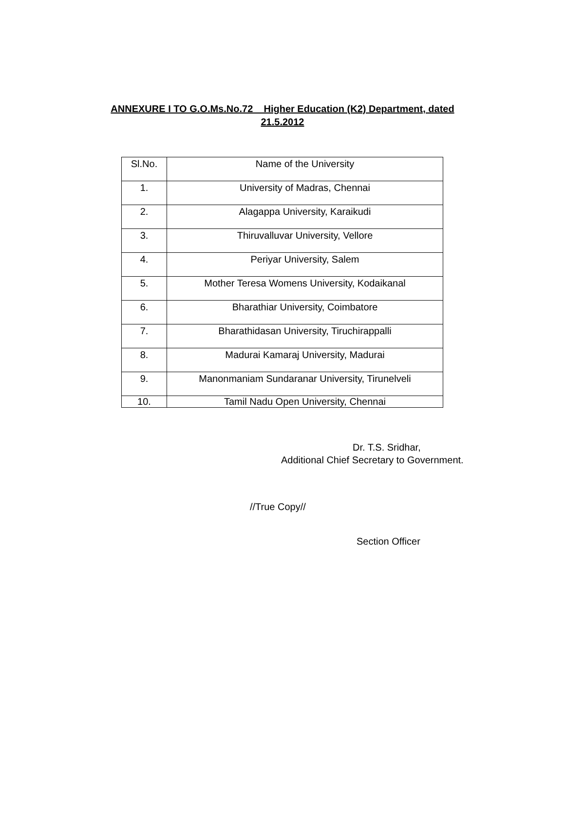ANNEXURE I TO G.O.Ms.No.72 Higher Education (K2) Department, dated
21.5.2012
| Sl.No. | Name of the University |
| 1. | University of Madras, Chennai |
| 2. | Alagappa University, Karaikudi |
| 3. | Thiruvalluvar University, Vellore |
| 4. | Periyar University, Salem |
| 5. | Mother Teresa Womens University, Kodaikanal |
| 6. | Bharathiar University, Coimbatore |
| 7. | Bharathidasan University, Tiruchirappalli |
| 8. | Madurai Kamaraj University, Madurai |
| 9. | Manonmaniam Sundaranar University, Tirunelveli |
| 10. | Tamil Nadu Open University, Chennai |
Dr. T.S. Sridhar,
Additional Chief Secretary to Government.
//True Copy//
Section Officer